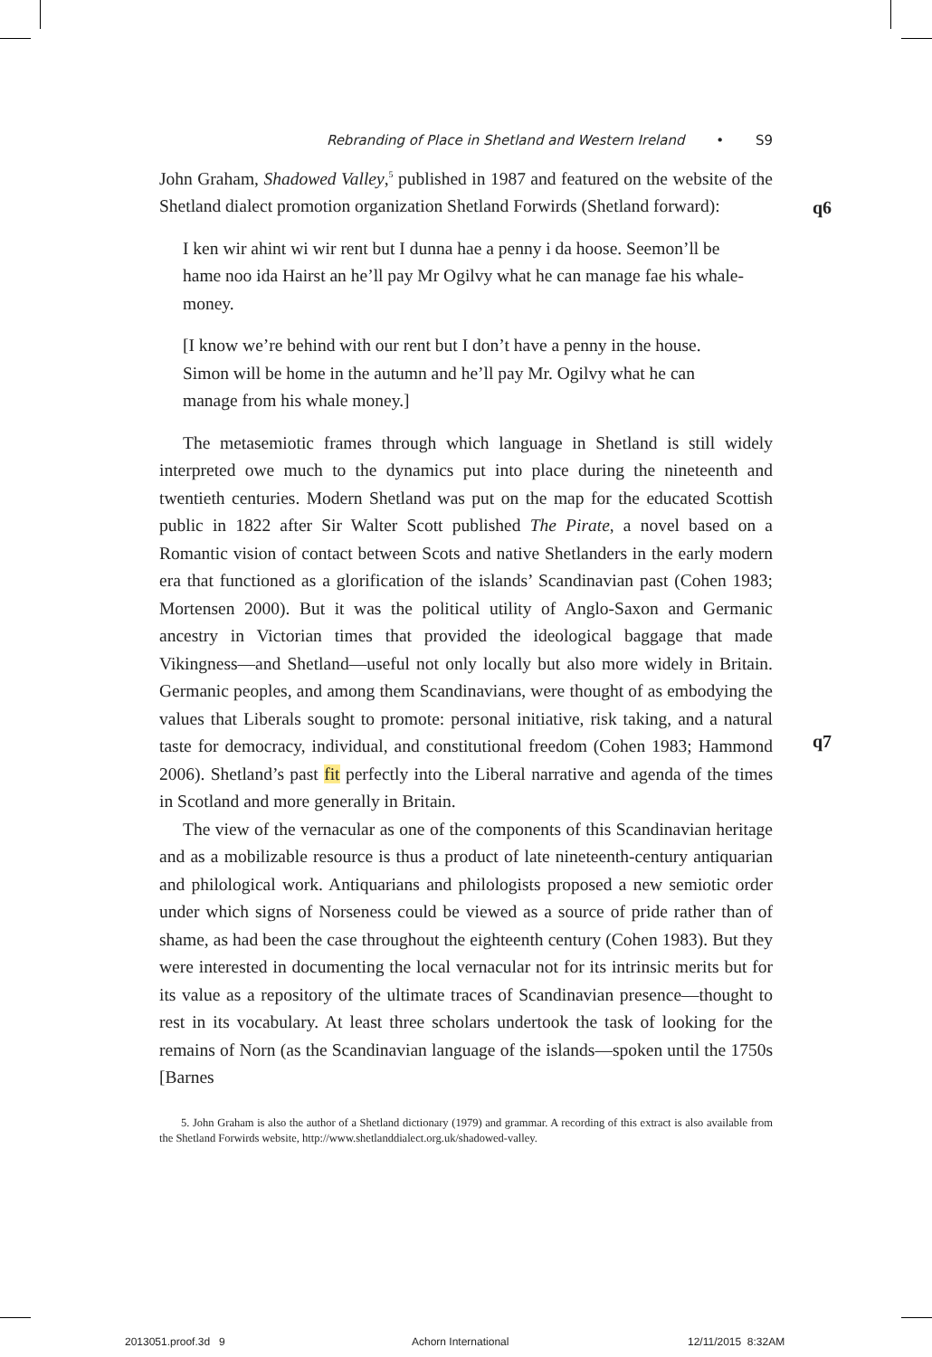Rebranding of Place in Shetland and Western Ireland • S9
John Graham, Shadowed Valley,<sup>5</sup> published in 1987 and featured on the website of the Shetland dialect promotion organization Shetland Forwirds (Shetland forward):
I ken wir ahint wi wir rent but I dunna hae a penny i da hoose. Seemon’ll be hame noo ida Hairst an he’ll pay Mr Ogilvy what he can manage fae his whale-money.
[I know we’re behind with our rent but I don’t have a penny in the house. Simon will be home in the autumn and he’ll pay Mr. Ogilvy what he can manage from his whale money.]
The metasemiotic frames through which language in Shetland is still widely interpreted owe much to the dynamics put into place during the nineteenth and twentieth centuries. Modern Shetland was put on the map for the educated Scottish public in 1822 after Sir Walter Scott published The Pirate, a novel based on a Romantic vision of contact between Scots and native Shetlanders in the early modern era that functioned as a glorification of the islands’ Scandinavian past (Cohen 1983; Mortensen 2000). But it was the political utility of Anglo-Saxon and Germanic ancestry in Victorian times that provided the ideological baggage that made Vikingness—and Shetland—useful not only locally but also more widely in Britain. Germanic peoples, and among them Scandinavians, were thought of as embodying the values that Liberals sought to promote: personal initiative, risk taking, and a natural taste for democracy, individual, and constitutional freedom (Cohen 1983; Hammond 2006). Shetland’s past fit perfectly into the Liberal narrative and agenda of the times in Scotland and more generally in Britain.
The view of the vernacular as one of the components of this Scandinavian heritage and as a mobilizable resource is thus a product of late nineteenth-century antiquarian and philological work. Antiquarians and philologists proposed a new semiotic order under which signs of Norseness could be viewed as a source of pride rather than of shame, as had been the case throughout the eighteenth century (Cohen 1983). But they were interested in documenting the local vernacular not for its intrinsic merits but for its value as a repository of the ultimate traces of Scandinavian presence—thought to rest in its vocabulary. At least three scholars undertook the task of looking for the remains of Norn (as the Scandinavian language of the islands—spoken until the 1750s [Barnes
5. John Graham is also the author of a Shetland dictionary (1979) and grammar. A recording of this extract is also available from the Shetland Forwirds website, http://www.shetlanddialect.org.uk/shadowed-valley.
q6
q7
2013051.proof.3d 9 Achorn International 12/11/2015 8:32AM